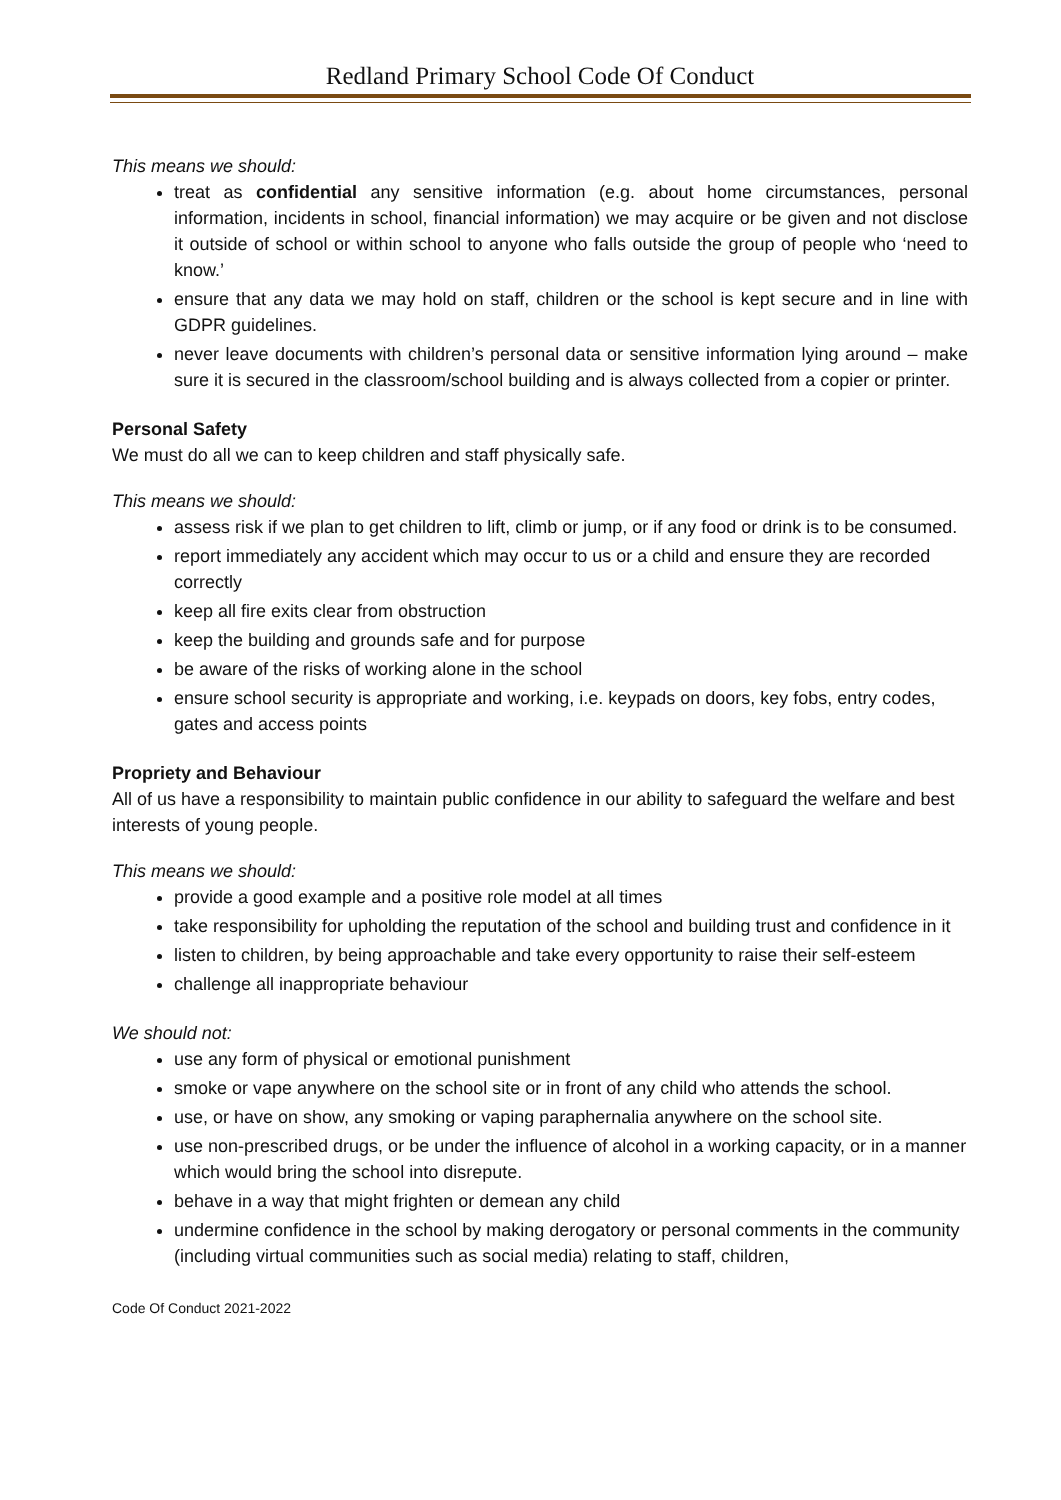Redland Primary School Code Of Conduct
This means we should:
treat as confidential any sensitive information (e.g. about home circumstances, personal information, incidents in school, financial information) we may acquire or be given and not disclose it outside of school or within school to anyone who falls outside the group of people who ‘need to know.’
ensure that any data we may hold on staff, children or the school is kept secure and in line with GDPR guidelines.
never leave documents with children’s personal data or sensitive information lying around – make sure it is secured in the classroom/school building and is always collected from a copier or printer.
Personal Safety
We must do all we can to keep children and staff physically safe.
This means we should:
assess risk if we plan to get children to lift, climb or jump, or if any food or drink is to be consumed.
report immediately any accident which may occur to us or a child and ensure they are recorded correctly
keep all fire exits clear from obstruction
keep the building and grounds safe and for purpose
be aware of the risks of working alone in the school
ensure school security is appropriate and working, i.e. keypads on doors, key fobs, entry codes, gates and access points
Propriety and Behaviour
All of us have a responsibility to maintain public confidence in our ability to safeguard the welfare and best interests of young people.
This means we should:
provide a good example and a positive role model at all times
take responsibility for upholding the reputation of the school and building trust and confidence in it
listen to children, by being approachable and take every opportunity to raise their self-esteem
challenge all inappropriate behaviour
We should not:
use any form of physical or emotional punishment
smoke or vape anywhere on the school site or in front of any child who attends the school.
use, or have on show, any smoking or vaping paraphernalia anywhere on the school site.
use non-prescribed drugs, or be under the influence of alcohol in a working capacity, or in a manner which would bring the school into disrepute.
behave in a way that might frighten or demean any child
undermine confidence in the school by making derogatory or personal comments in the community (including virtual communities such as social media) relating to staff, children,
Code Of Conduct 2021-2022